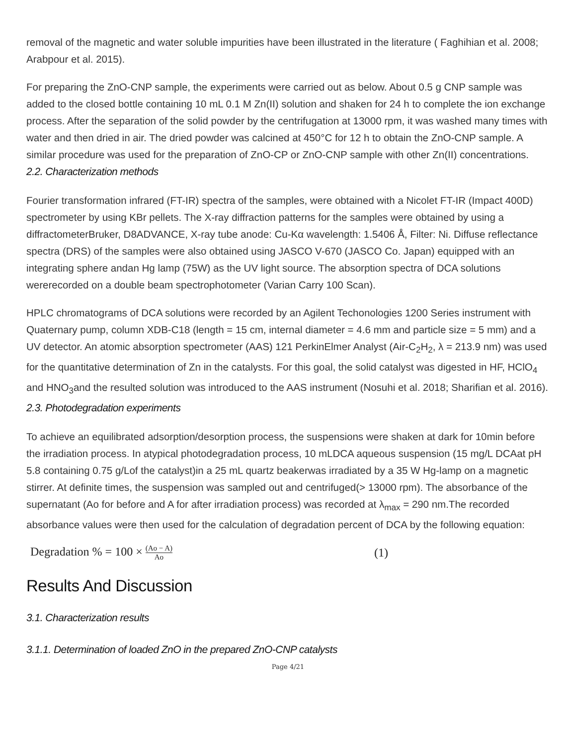removal of the magnetic and water soluble impurities have been illustrated in the literature ( Faghihian et al. 2008; Arabpour et al. 2015).
For preparing the ZnO-CNP sample, the experiments were carried out as below. About 0.5 g CNP sample was added to the closed bottle containing 10 mL 0.1 M Zn(II) solution and shaken for 24 h to complete the ion exchange process. After the separation of the solid powder by the centrifugation at 13000 rpm, it was washed many times with water and then dried in air. The dried powder was calcined at 450°C for 12 h to obtain the ZnO-CNP sample. A similar procedure was used for the preparation of ZnO-CP or ZnO-CNP sample with other Zn(II) concentrations.
2.2. Characterization methods
Fourier transformation infrared (FT-IR) spectra of the samples, were obtained with a Nicolet FT-IR (Impact 400D) spectrometer by using KBr pellets. The X-ray diffraction patterns for the samples were obtained by using a diffractometerBruker, D8ADVANCE, X-ray tube anode: Cu-Kα wavelength: 1.5406 Å, Filter: Ni. Diffuse reflectance spectra (DRS) of the samples were also obtained using JASCO V-670 (JASCO Co. Japan) equipped with an integrating sphere andan Hg lamp (75W) as the UV light source. The absorption spectra of DCA solutions wererecorded on a double beam spectrophotometer (Varian Carry 100 Scan).
HPLC chromatograms of DCA solutions were recorded by an Agilent Techonologies 1200 Series instrument with Quaternary pump, column XDB-C18 (length = 15 cm, internal diameter = 4.6 mm and particle size = 5 mm) and a UV detector. An atomic absorption spectrometer (AAS) 121 PerkinElmer Analyst (Air-C<sub>2</sub>H<sub>2</sub>, λ = 213.9 nm) was used for the quantitative determination of Zn in the catalysts. For this goal, the solid catalyst was digested in HF, HClO<sub>4</sub> and HNO<sub>3</sub>and the resulted solution was introduced to the AAS instrument (Nosuhi et al. 2018; Sharifian et al. 2016).
2.3. Photodegradation experiments
To achieve an equilibrated adsorption/desorption process, the suspensions were shaken at dark for 10min before the irradiation process. In atypical photodegradation process, 10 mLDCA aqueous suspension (15 mg/L DCAat pH 5.8 containing 0.75 g/Lof the catalyst)in a 25 mL quartz beakerwas irradiated by a 35 W Hg-lamp on a magnetic stirrer. At definite times, the suspension was sampled out and centrifuged(> 13000 rpm). The absorbance of the supernatant (Ao for before and A for after irradiation process) was recorded at λ<sub>max</sub> = 290 nm.The recorded absorbance values were then used for the calculation of degradation percent of DCA by the following equation:
Degradation % = 100 × (Ao − A) Ao (1)
Results And Discussion
3.1. Characterization results
3.1.1. Determination of loaded ZnO in the prepared ZnO-CNP catalysts
Page 4/21